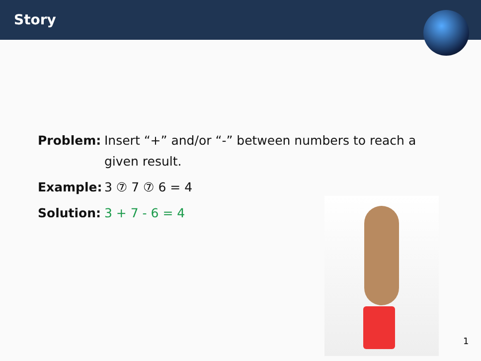Story
Problem: Insert “+” and/or “-” between numbers to reach a given result.
Example: 3 ⑦ 7 ⑦ 6 = 4
Solution:
3 + 7 - 6 = 4
1